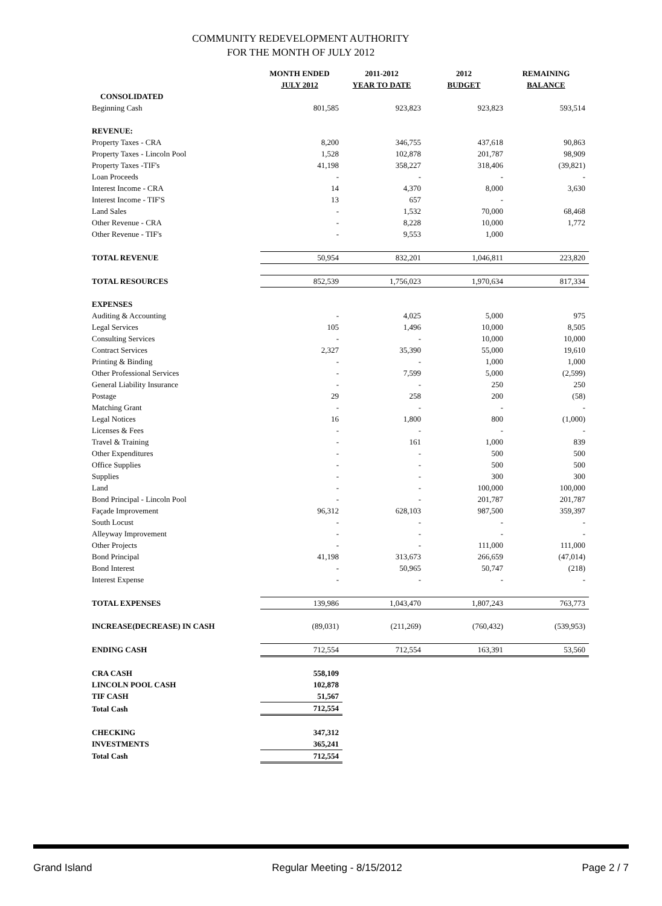COMMUNITY REDEVELOPMENT AUTHORITY
FOR THE MONTH OF JULY 2012
| | MONTH ENDED JULY 2012 | 2011-2012 YEAR TO DATE | 2012 BUDGET | REMAINING BALANCE |
| --- | --- | --- | --- | --- |
| CONSOLIDATED | | | | |
| Beginning Cash | 801,585 | 923,823 | 923,823 | 593,514 |
| REVENUE: | | | | |
| Property Taxes - CRA | 8,200 | 346,755 | 437,618 | 90,863 |
| Property Taxes - Lincoln Pool | 1,528 | 102,878 | 201,787 | 98,909 |
| Property Taxes -TIF's | 41,198 | 358,227 | 318,406 | (39,821) |
| Loan Proceeds | - | - | - | - |
| Interest Income - CRA | 14 | 4,370 | 8,000 | 3,630 |
| Interest Income - TIF'S | 13 | 657 | - | |
| Land Sales | - | 1,532 | 70,000 | 68,468 |
| Other Revenue - CRA | - | 8,228 | 10,000 | 1,772 |
| Other Revenue - TIF's | - | 9,553 | 1,000 | |
| TOTAL REVENUE | 50,954 | 832,201 | 1,046,811 | 223,820 |
| TOTAL RESOURCES | 852,539 | 1,756,023 | 1,970,634 | 817,334 |
| EXPENSES | | | | |
| Auditing & Accounting | - | 4,025 | 5,000 | 975 |
| Legal Services | 105 | 1,496 | 10,000 | 8,505 |
| Consulting Services | - | - | 10,000 | 10,000 |
| Contract Services | 2,327 | 35,390 | 55,000 | 19,610 |
| Printing & Binding | - | - | 1,000 | 1,000 |
| Other Professional Services | - | 7,599 | 5,000 | (2,599) |
| General Liability Insurance | - | - | 250 | 250 |
| Postage | 29 | 258 | 200 | (58) |
| Matching Grant | - | - | - | - |
| Legal Notices | 16 | 1,800 | 800 | (1,000) |
| Licenses & Fees | - | - | - | - |
| Travel & Training | - | 161 | 1,000 | 839 |
| Other Expenditures | - | - | 500 | 500 |
| Office Supplies | - | - | 500 | 500 |
| Supplies | - | - | 300 | 300 |
| Land | - | - | 100,000 | 100,000 |
| Bond Principal - Lincoln Pool | - | - | 201,787 | 201,787 |
| Façade Improvement | 96,312 | 628,103 | 987,500 | 359,397 |
| South Locust | - | - | - | - |
| Alleyway Improvement | - | - | - | - |
| Other Projects | - | - | 111,000 | 111,000 |
| Bond Principal | 41,198 | 313,673 | 266,659 | (47,014) |
| Bond Interest | - | 50,965 | 50,747 | (218) |
| Interest Expense | - | - | - | - |
| TOTAL EXPENSES | 139,986 | 1,043,470 | 1,807,243 | 763,773 |
| INCREASE(DECREASE) IN CASH | (89,031) | (211,269) | (760,432) | (539,953) |
| ENDING CASH | 712,554 | 712,554 | 163,391 | 53,560 |
| CRA CASH | 558,109 | | | |
| LINCOLN POOL CASH | 102,878 | | | |
| TIF CASH | 51,567 | | | |
| Total Cash | 712,554 | | | |
| CHECKING | 347,312 | | | |
| INVESTMENTS | 365,241 | | | |
| Total Cash | 712,554 | | | |
Grand Island Regular Meeting - 8/15/2012 Page 2 / 7